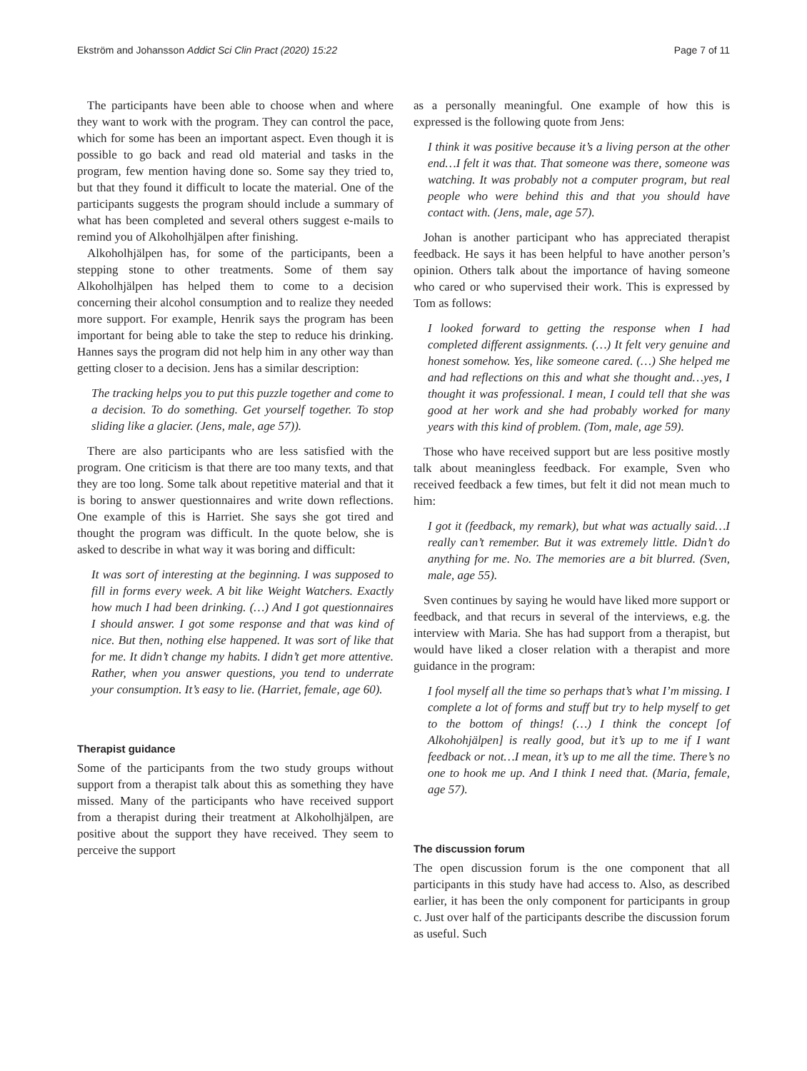Ekström and Johansson Addict Sci Clin Pract (2020) 15:22 Page 7 of 11
The participants have been able to choose when and where they want to work with the program. They can control the pace, which for some has been an important aspect. Even though it is possible to go back and read old material and tasks in the program, few mention having done so. Some say they tried to, but that they found it difficult to locate the material. One of the participants suggests the program should include a summary of what has been completed and several others suggest e-mails to remind you of Alkoholhjälpen after finishing.
Alkoholhjälpen has, for some of the participants, been a stepping stone to other treatments. Some of them say Alkoholhjälpen has helped them to come to a decision concerning their alcohol consumption and to realize they needed more support. For example, Henrik says the program has been important for being able to take the step to reduce his drinking. Hannes says the program did not help him in any other way than getting closer to a decision. Jens has a similar description:
The tracking helps you to put this puzzle together and come to a decision. To do something. Get yourself together. To stop sliding like a glacier. (Jens, male, age 57)).
There are also participants who are less satisfied with the program. One criticism is that there are too many texts, and that they are too long. Some talk about repetitive material and that it is boring to answer questionnaires and write down reflections. One example of this is Harriet. She says she got tired and thought the program was difficult. In the quote below, she is asked to describe in what way it was boring and difficult:
It was sort of interesting at the beginning. I was supposed to fill in forms every week. A bit like Weight Watchers. Exactly how much I had been drinking. (…) And I got questionnaires I should answer. I got some response and that was kind of nice. But then, nothing else happened. It was sort of like that for me. It didn’t change my habits. I didn’t get more attentive. Rather, when you answer questions, you tend to underrate your consumption. It’s easy to lie. (Harriet, female, age 60).
Therapist guidance
Some of the participants from the two study groups without support from a therapist talk about this as something they have missed. Many of the participants who have received support from a therapist during their treatment at Alkoholhjälpen, are positive about the support they have received. They seem to perceive the support
as a personally meaningful. One example of how this is expressed is the following quote from Jens:
I think it was positive because it’s a living person at the other end…I felt it was that. That someone was there, someone was watching. It was probably not a computer program, but real people who were behind this and that you should have contact with. (Jens, male, age 57).
Johan is another participant who has appreciated therapist feedback. He says it has been helpful to have another person’s opinion. Others talk about the importance of having someone who cared or who supervised their work. This is expressed by Tom as follows:
I looked forward to getting the response when I had completed different assignments. (…) It felt very genuine and honest somehow. Yes, like someone cared. (…) She helped me and had reflections on this and what she thought and…yes, I thought it was professional. I mean, I could tell that she was good at her work and she had probably worked for many years with this kind of problem. (Tom, male, age 59).
Those who have received support but are less positive mostly talk about meaningless feedback. For example, Sven who received feedback a few times, but felt it did not mean much to him:
I got it (feedback, my remark), but what was actually said…I really can’t remember. But it was extremely little. Didn’t do anything for me. No. The memories are a bit blurred. (Sven, male, age 55).
Sven continues by saying he would have liked more support or feedback, and that recurs in several of the interviews, e.g. the interview with Maria. She has had support from a therapist, but would have liked a closer relation with a therapist and more guidance in the program:
I fool myself all the time so perhaps that’s what I’m missing. I complete a lot of forms and stuff but try to help myself to get to the bottom of things! (…) I think the concept [of Alkohohjälpen] is really good, but it’s up to me if I want feedback or not…I mean, it’s up to me all the time. There’s no one to hook me up. And I think I need that. (Maria, female, age 57).
The discussion forum
The open discussion forum is the one component that all participants in this study have had access to. Also, as described earlier, it has been the only component for participants in group c. Just over half of the participants describe the discussion forum as useful. Such